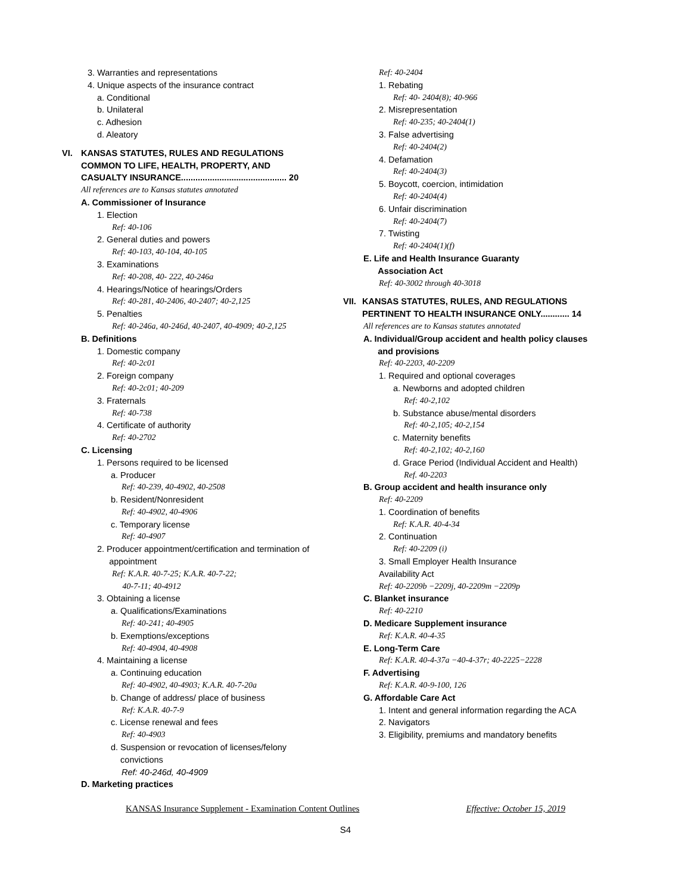3. Warranties and representations
4. Unique aspects of the insurance contract
a. Conditional
b. Unilateral
c. Adhesion
d. Aleatory
VI. KANSAS STATUTES, RULES AND REGULATIONS
COMMON TO LIFE, HEALTH, PROPERTY, AND
CASUALTY INSURANCE............................................ 20
All references are to Kansas statutes annotated
A. Commissioner of Insurance
1. Election
Ref: 40-106
2. General duties and powers
Ref: 40-103, 40-104, 40-105
3. Examinations
Ref: 40-208, 40- 222, 40-246a
4. Hearings/Notice of hearings/Orders
Ref: 40-281, 40-2406, 40-2407; 40-2,125
5. Penalties
Ref: 40-246a, 40-246d, 40-2407, 40-4909; 40-2,125
B. Definitions
1. Domestic company
Ref: 40-2c01
2. Foreign company
Ref: 40-2c01; 40-209
3. Fraternals
Ref: 40-738
4. Certificate of authority
Ref: 40-2702
C. Licensing
1. Persons required to be licensed
a. Producer
Ref: 40-239, 40-4902, 40-2508
b. Resident/Nonresident
Ref: 40-4902, 40-4906
c. Temporary license
Ref: 40-4907
2. Producer appointment/certification and termination of
appointment
Ref: K.A.R. 40-7-25; K.A.R. 40-7-22;
40-7-11; 40-4912
3. Obtaining a license
a. Qualifications/Examinations
Ref: 40-241; 40-4905
b. Exemptions/exceptions
Ref: 40-4904, 40-4908
4. Maintaining a license
a. Continuing education
Ref: 40-4902, 40-4903; K.A.R. 40-7-20a
b. Change of address/ place of business
Ref: K.A.R. 40-7-9
c. License renewal and fees
Ref: 40-4903
d. Suspension or revocation of licenses/felony
convictions
Ref: 40-246d, 40-4909
D. Marketing practices
Ref: 40-2404
1. Rebating
Ref: 40- 2404(8); 40-966
2. Misrepresentation
Ref: 40-235; 40-2404(1)
3. False advertising
Ref: 40-2404(2)
4. Defamation
Ref: 40-2404(3)
5. Boycott, coercion, intimidation
Ref: 40-2404(4)
6. Unfair discrimination
Ref: 40-2404(7)
7. Twisting
Ref: 40-2404(1)(f)
E. Life and Health Insurance Guaranty
Association Act
Ref: 40-3002 through 40-3018
VII. KANSAS STATUTES, RULES, AND REGULATIONS
PERTINENT TO HEALTH INSURANCE ONLY............ 14
All references are to Kansas statutes annotated
A. Individual/Group accident and health policy clauses
and provisions
Ref: 40-2203, 40-2209
1. Required and optional coverages
a. Newborns and adopted children
Ref: 40-2,102
b. Substance abuse/mental disorders
Ref: 40-2,105; 40-2,154
c. Maternity benefits
Ref: 40-2,102; 40-2,160
d. Grace Period (Individual Accident and Health)
Ref. 40-2203
B. Group accident and health insurance only
Ref: 40-2209
1. Coordination of benefits
Ref: K.A.R. 40-4-34
2. Continuation
Ref: 40-2209 (i)
3. Small Employer Health Insurance
Availability Act
Ref: 40-2209b −2209j, 40-2209m −2209p
C. Blanket insurance
Ref: 40-2210
D. Medicare Supplement insurance
Ref: K.A.R. 40-4-35
E. Long-Term Care
Ref: K.A.R. 40-4-37a −40-4-37r; 40-2225−2228
F. Advertising
Ref: K.A.R. 40-9-100, 126
G. Affordable Care Act
1. Intent and general information regarding the ACA
2. Navigators
3. Eligibility, premiums and mandatory benefits
KANSAS Insurance Supplement - Examination Content Outlines Effective: October 15, 2019
S4